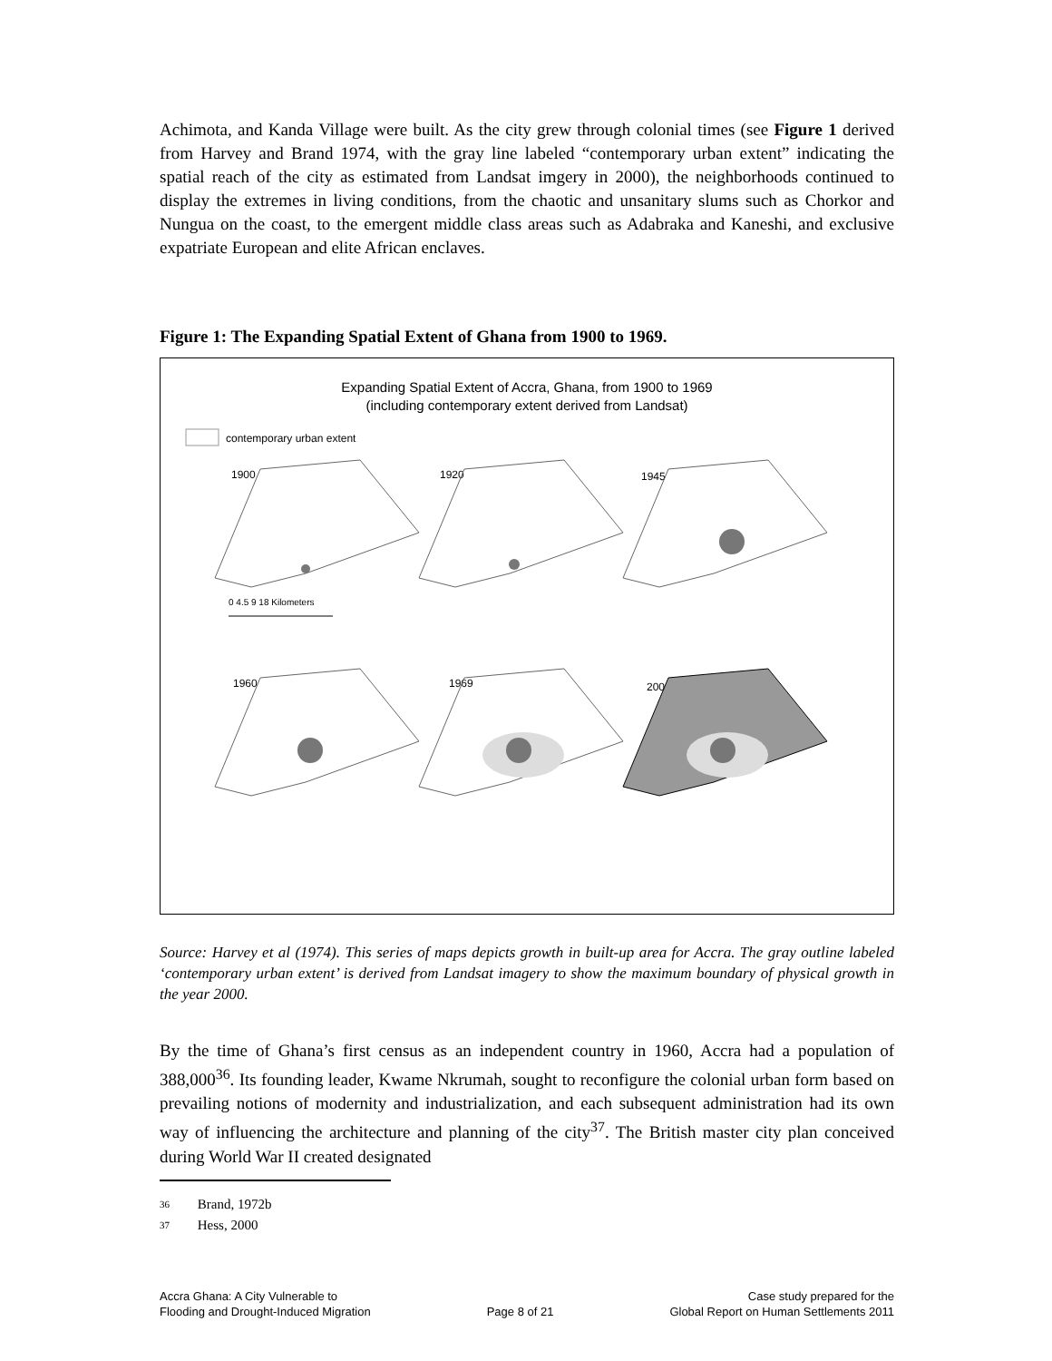Achimota, and Kanda Village were built. As the city grew through colonial times (see Figure 1 derived from Harvey and Brand 1974, with the gray line labeled “contemporary urban extent” indicating the spatial reach of the city as estimated from Landsat imgery in 2000), the neighborhoods continued to display the extremes in living conditions, from the chaotic and unsanitary slums such as Chorkor and Nungua on the coast, to the emergent middle class areas such as Adabraka and Kaneshi, and exclusive expatriate European and elite African enclaves.
Figure 1: The Expanding Spatial Extent of Ghana from 1900 to 1969.
Expanding Spatial Extent of Accra, Ghana, from 1900 to 1969
(including contemporary extent derived from Landsat)
contemporary urban extent
1900
1920
1945
1960
1969
2000
0 4.5 9 18 Kilometers
Source: Harvey et al (1974). This series of maps depicts growth in built-up area for Accra. The gray outline labeled ‘contemporary urban extent’ is derived from Landsat imagery to show the maximum boundary of physical growth in the year 2000.
By the time of Ghana’s first census as an independent country in 1960, Accra had a population of 388,000<sup>36</sup>. Its founding leader, Kwame Nkrumah, sought to reconfigure the colonial urban form based on prevailing notions of modernity and industrialization, and each subsequent administration had its own way of influencing the architecture and planning of the city<sup>37</sup>. The British master city plan conceived during World War II created designated
36 Brand, 1972b
37 Hess, 2000
Accra Ghana: A City Vulnerable to
Flooding and Drought-Induced Migration
Page 8 of 21 Case study prepared for the
Global Report on Human Settlements 2011